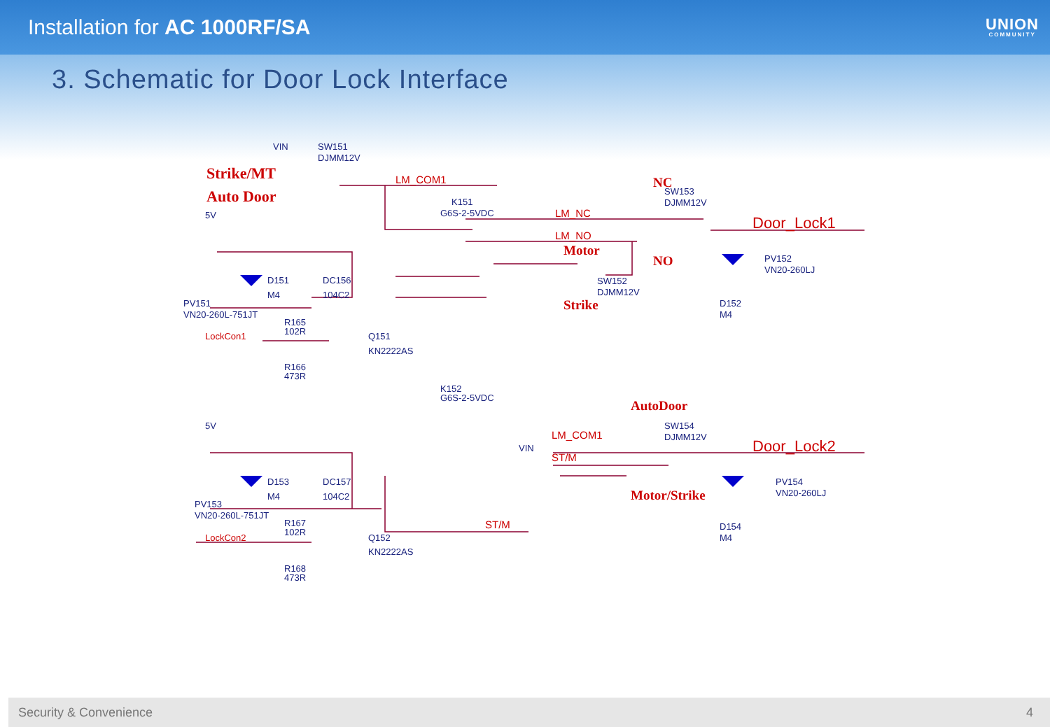Installation for AC 1000RF/SA
UNION
COMMUNITY
3. Schematic for Door Lock Interface
Strike/MT
Auto Door
NC
Motor
NO
Strike
AutoDoor
Motor/Strike
Door_Lock1
Door_Lock2
LM_COM1
LM_NC
LM_NO
LM_COM1
ST/M
ST/M
LockCon1
LockCon2
VIN
SW151
DJMM12V
5V
K151
G6S-2-5VDC
SW153
DJMM12V
D151
M4
DC156
104C2
PV151
VN20-260L-751JT
SW152
DJMM12V
PV152
VN20-260LJ
D152
M4
R165
102R
Q151
KN2222AS
R166
473R
K152
G6S-2-5VDC
5V
VIN
SW154
DJMM12V
D153
M4
DC157
104C2
PV153
VN20-260L-751JT
PV154
VN20-260LJ
D154
M4
R167
102R
Q152
KN2222AS
R168
473R
Security & Convenience 4